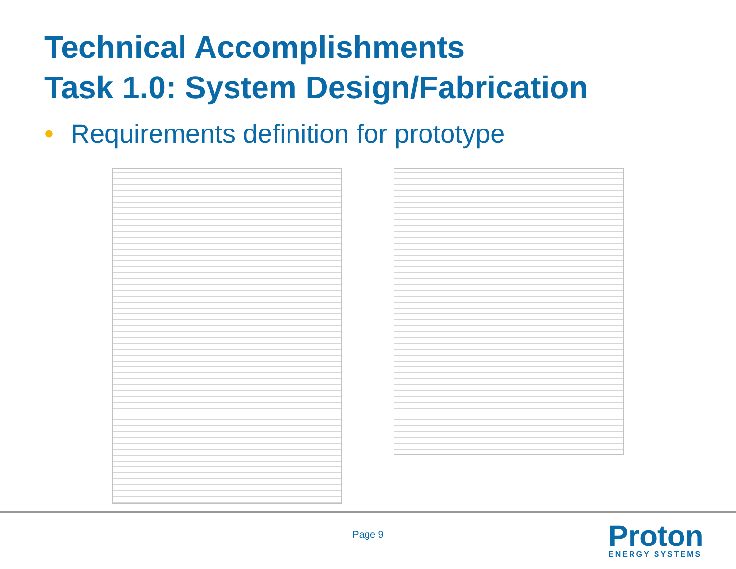Technical Accomplishments
Task 1.0: System Design/Fabrication
• Requirements definition for prototype
Page 9 Proton
ENERGY SYSTEMS